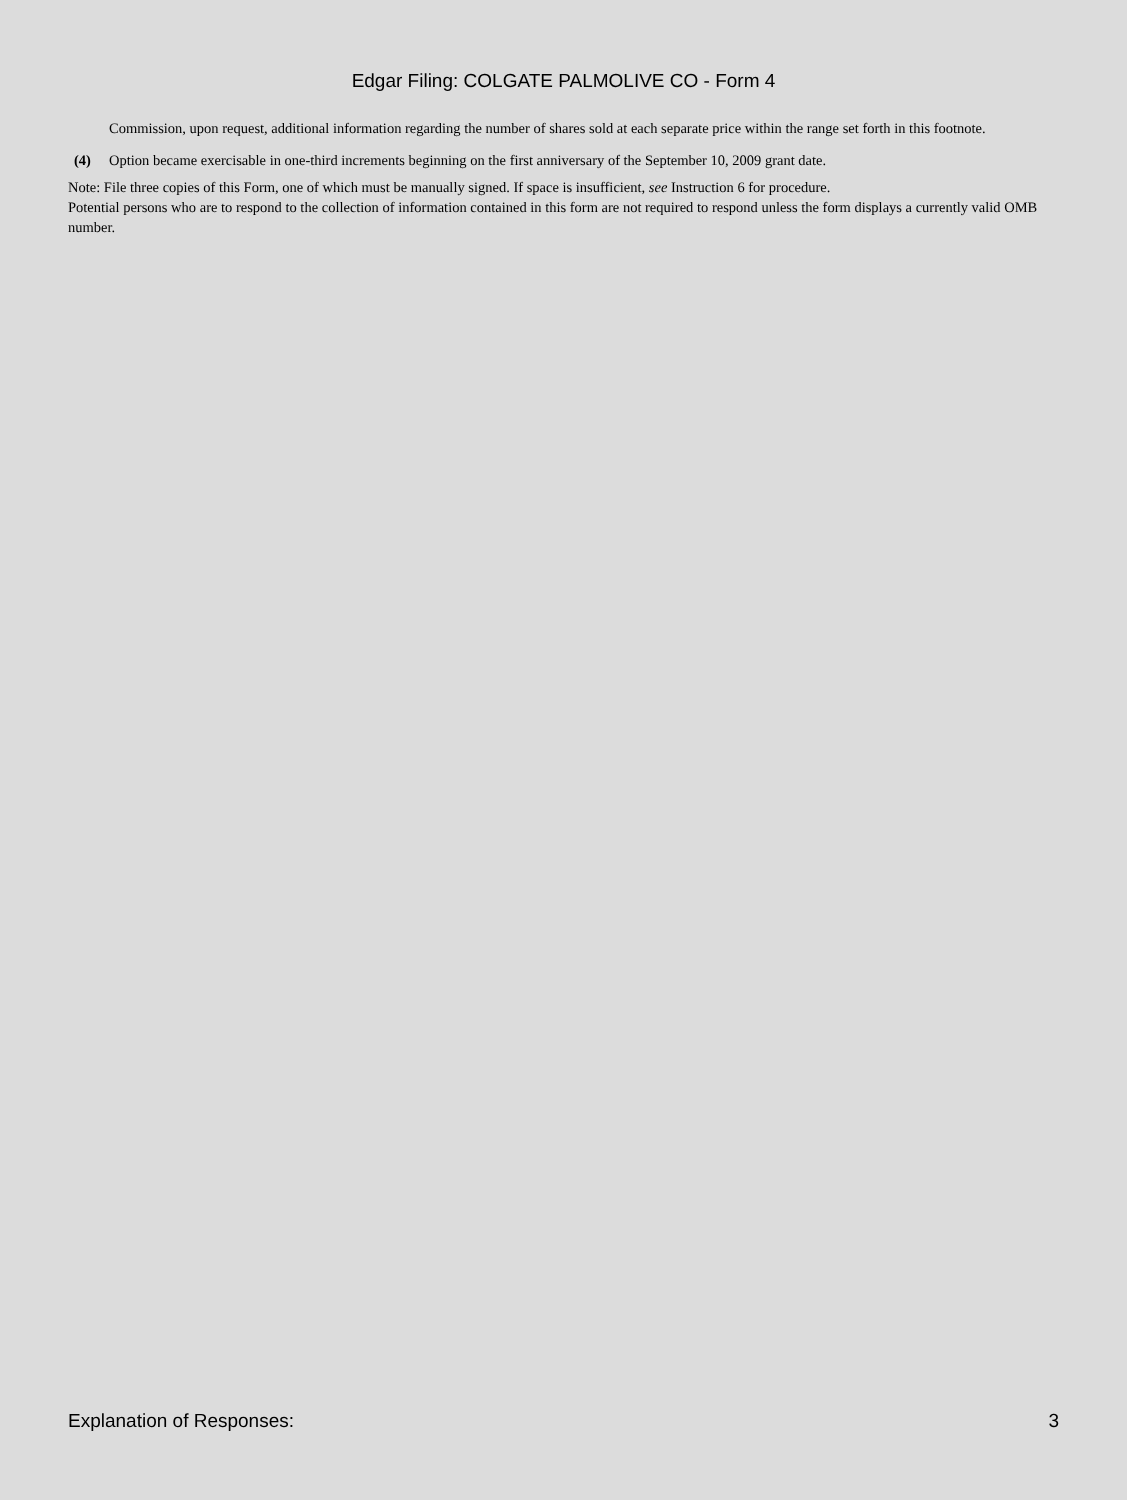Edgar Filing: COLGATE PALMOLIVE CO - Form 4
Commission, upon request, additional information regarding the number of shares sold at each separate price within the range set forth in this footnote.
(4) Option became exercisable in one-third increments beginning on the first anniversary of the September 10, 2009 grant date.
Note: File three copies of this Form, one of which must be manually signed. If space is insufficient, see Instruction 6 for procedure.
Potential persons who are to respond to the collection of information contained in this form are not required to respond unless the form displays a currently valid OMB number.
Explanation of Responses: 3